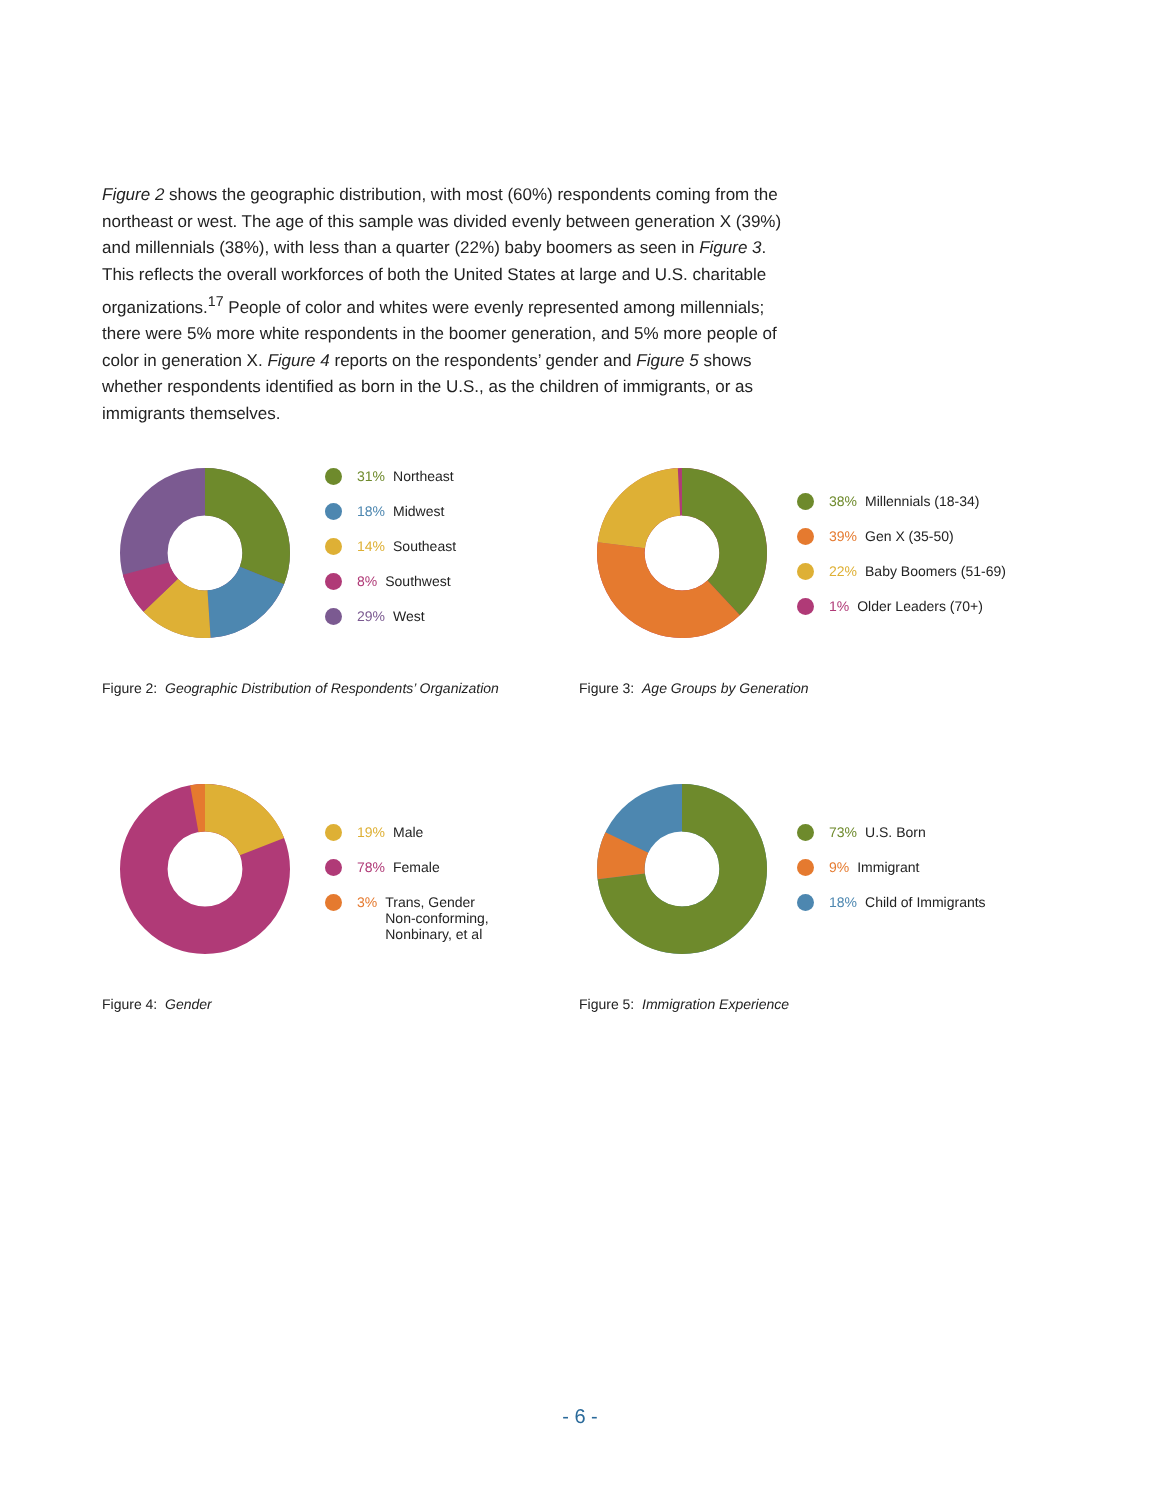Figure 2 shows the geographic distribution, with most (60%) respondents coming from the northeast or west. The age of this sample was divided evenly between generation X (39%) and millennials (38%), with less than a quarter (22%) baby boomers as seen in Figure 3. This reflects the overall workforces of both the United States at large and U.S. charitable organizations.<sup>17</sup> People of color and whites were evenly represented among millennials; there were 5% more white respondents in the boomer generation, and 5% more people of color in generation X. Figure 4 reports on the respondents’ gender and Figure 5 shows whether respondents identified as born in the U.S., as the children of immigrants, or as immigrants themselves.
31% Northeast
18% Midwest
14% Southeast
8% Southwest
29% West
Figure 2: Geographic Distribution of Respondents’ Organization
38% Millennials (18-34)
39% Gen X (35-50)
22% Baby Boomers (51-69)
1% Older Leaders (70+)
Figure 3: Age Groups by Generation
19% Male
78% Female
3% Trans, Gender
Non-conforming,
Nonbinary, et al
Figure 4: Gender
73% U.S. Born
9% Immigrant
18% Child of Immigrants
Figure 5: Immigration Experience
- 6 -